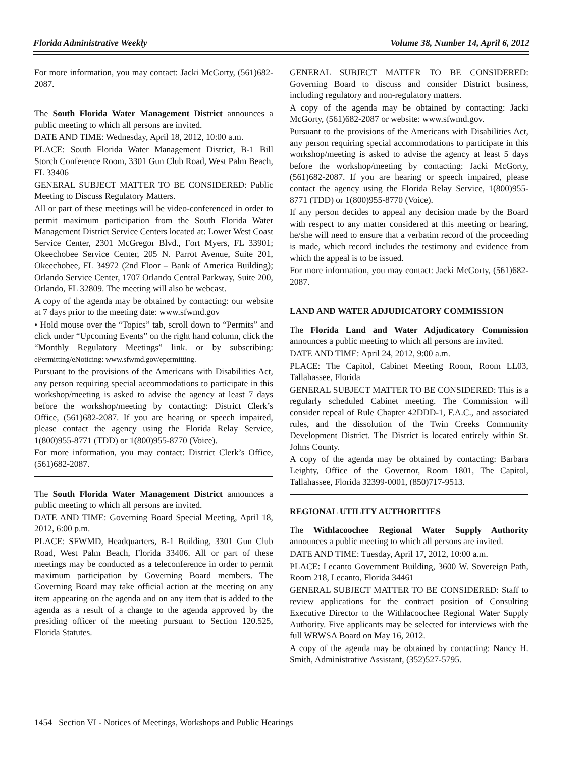Florida Administrative Weekly Volume 38, Number 14, April 6, 2012
For more information, you may contact: Jacki McGorty, (561)682-2087.
The South Florida Water Management District announces a public meeting to which all persons are invited.
DATE AND TIME: Wednesday, April 18, 2012, 10:00 a.m.
PLACE: South Florida Water Management District, B-1 Bill Storch Conference Room, 3301 Gun Club Road, West Palm Beach, FL 33406
GENERAL SUBJECT MATTER TO BE CONSIDERED: Public Meeting to Discuss Regulatory Matters.
All or part of these meetings will be video-conferenced in order to permit maximum participation from the South Florida Water Management District Service Centers located at: Lower West Coast Service Center, 2301 McGregor Blvd., Fort Myers, FL 33901; Okeechobee Service Center, 205 N. Parrot Avenue, Suite 201, Okeechobee, FL 34972 (2nd Floor – Bank of America Building); Orlando Service Center, 1707 Orlando Central Parkway, Suite 200, Orlando, FL 32809. The meeting will also be webcast.
A copy of the agenda may be obtained by contacting: our website at 7 days prior to the meeting date: www.sfwmd.gov
• Hold mouse over the “Topics” tab, scroll down to “Permits” and click under “Upcoming Events” on the right hand column, click the “Monthly Regulatory Meetings” link. or by subscribing: ePermitting/eNoticing: www.sfwmd.gov/epermitting.
Pursuant to the provisions of the Americans with Disabilities Act, any person requiring special accommodations to participate in this workshop/meeting is asked to advise the agency at least 7 days before the workshop/meeting by contacting: District Clerk’s Office, (561)682-2087. If you are hearing or speech impaired, please contact the agency using the Florida Relay Service, 1(800)955-8771 (TDD) or 1(800)955-8770 (Voice).
For more information, you may contact: District Clerk’s Office, (561)682-2087.
The South Florida Water Management District announces a public meeting to which all persons are invited.
DATE AND TIME: Governing Board Special Meeting, April 18, 2012, 6:00 p.m.
PLACE: SFWMD, Headquarters, B-1 Building, 3301 Gun Club Road, West Palm Beach, Florida 33406. All or part of these meetings may be conducted as a teleconference in order to permit maximum participation by Governing Board members. The Governing Board may take official action at the meeting on any item appearing on the agenda and on any item that is added to the agenda as a result of a change to the agenda approved by the presiding officer of the meeting pursuant to Section 120.525, Florida Statutes.
GENERAL SUBJECT MATTER TO BE CONSIDERED: Governing Board to discuss and consider District business, including regulatory and non-regulatory matters.
A copy of the agenda may be obtained by contacting: Jacki McGorty, (561)682-2087 or website: www.sfwmd.gov.
Pursuant to the provisions of the Americans with Disabilities Act, any person requiring special accommodations to participate in this workshop/meeting is asked to advise the agency at least 5 days before the workshop/meeting by contacting: Jacki McGorty, (561)682-2087. If you are hearing or speech impaired, please contact the agency using the Florida Relay Service, 1(800)955-8771 (TDD) or 1(800)955-8770 (Voice).
If any person decides to appeal any decision made by the Board with respect to any matter considered at this meeting or hearing, he/she will need to ensure that a verbatim record of the proceeding is made, which record includes the testimony and evidence from which the appeal is to be issued.
For more information, you may contact: Jacki McGorty, (561)682-2087.
LAND AND WATER ADJUDICATORY COMMISSION
The Florida Land and Water Adjudicatory Commission announces a public meeting to which all persons are invited.
DATE AND TIME: April 24, 2012, 9:00 a.m.
PLACE: The Capitol, Cabinet Meeting Room, Room LL03, Tallahassee, Florida
GENERAL SUBJECT MATTER TO BE CONSIDERED: This is a regularly scheduled Cabinet meeting. The Commission will consider repeal of Rule Chapter 42DDD-1, F.A.C., and associated rules, and the dissolution of the Twin Creeks Community Development District. The District is located entirely within St. Johns County.
A copy of the agenda may be obtained by contacting: Barbara Leighty, Office of the Governor, Room 1801, The Capitol, Tallahassee, Florida 32399-0001, (850)717-9513.
REGIONAL UTILITY AUTHORITIES
The Withlacoochee Regional Water Supply Authority announces a public meeting to which all persons are invited.
DATE AND TIME: Tuesday, April 17, 2012, 10:00 a.m.
PLACE: Lecanto Government Building, 3600 W. Sovereign Path, Room 218, Lecanto, Florida 34461
GENERAL SUBJECT MATTER TO BE CONSIDERED: Staff to review applications for the contract position of Consulting Executive Director to the Withlacoochee Regional Water Supply Authority. Five applicants may be selected for interviews with the full WRWSA Board on May 16, 2012.
A copy of the agenda may be obtained by contacting: Nancy H. Smith, Administrative Assistant, (352)527-5795.
1454 Section VI - Notices of Meetings, Workshops and Public Hearings